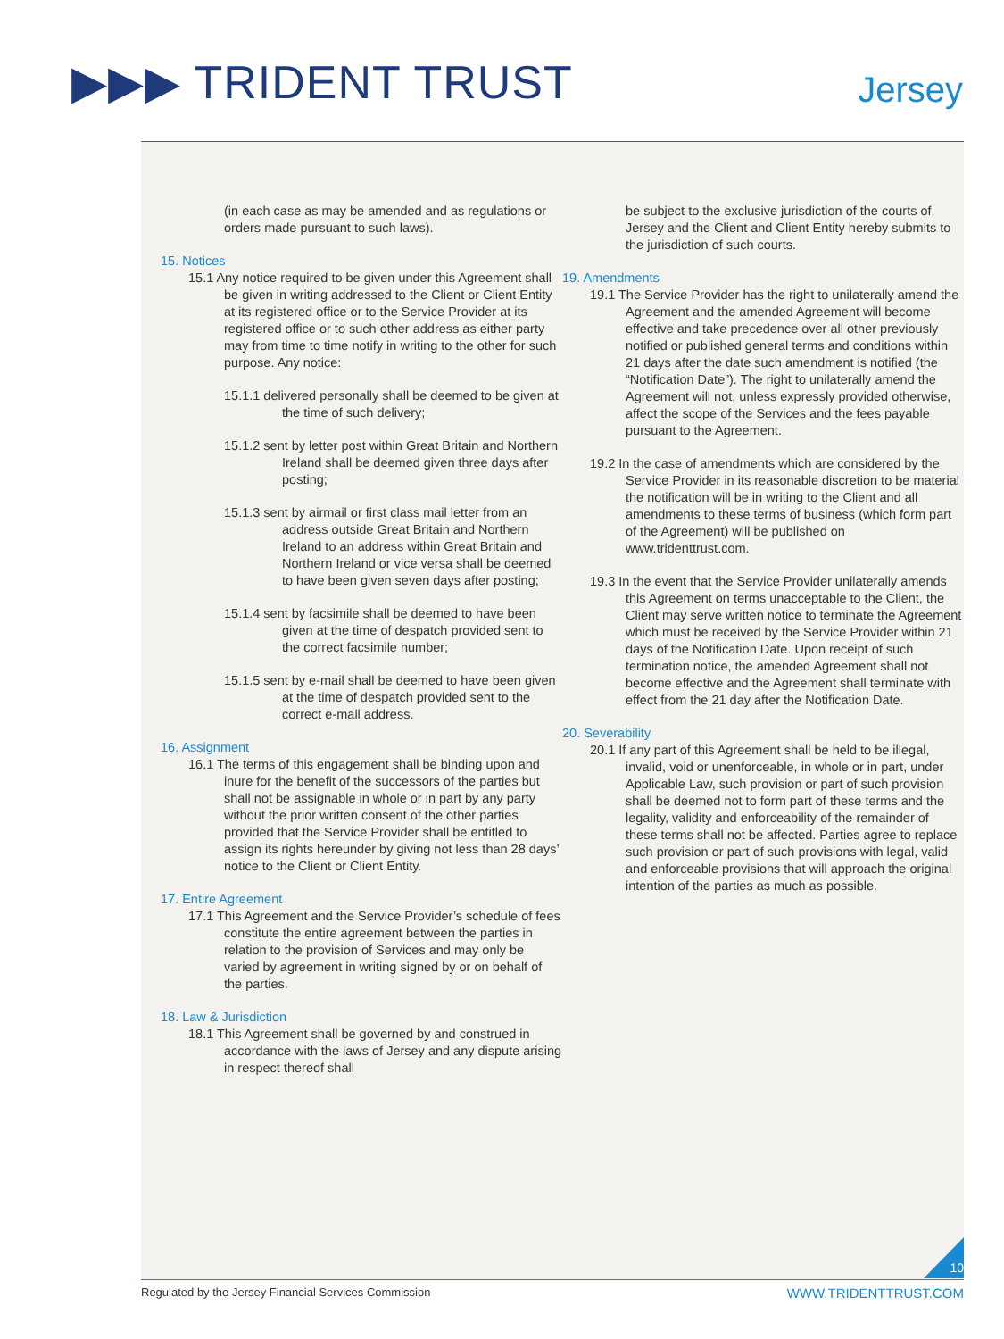▶▶▶ TRIDENT TRUST Jersey
(in each case as may be amended and as regulations or orders made pursuant to such laws).
15. Notices
15.1 Any notice required to be given under this Agreement shall be given in writing addressed to the Client or Client Entity at its registered office or to the Service Provider at its registered office or to such other address as either party may from time to time notify in writing to the other for such purpose. Any notice:
15.1.1 delivered personally shall be deemed to be given at the time of such delivery;
15.1.2 sent by letter post within Great Britain and Northern Ireland shall be deemed given three days after posting;
15.1.3 sent by airmail or first class mail letter from an address outside Great Britain and Northern Ireland to an address within Great Britain and Northern Ireland or vice versa shall be deemed to have been given seven days after posting;
15.1.4 sent by facsimile shall be deemed to have been given at the time of despatch provided sent to the correct facsimile number;
15.1.5 sent by e-mail shall be deemed to have been given at the time of despatch provided sent to the correct e-mail address.
16. Assignment
16.1 The terms of this engagement shall be binding upon and inure for the benefit of the successors of the parties but shall not be assignable in whole or in part by any party without the prior written consent of the other parties provided that the Service Provider shall be entitled to assign its rights hereunder by giving not less than 28 days’ notice to the Client or Client Entity.
17. Entire Agreement
17.1 This Agreement and the Service Provider’s schedule of fees constitute the entire agreement between the parties in relation to the provision of Services and may only be varied by agreement in writing signed by or on behalf of the parties.
18. Law & Jurisdiction
18.1 This Agreement shall be governed by and construed in accordance with the laws of Jersey and any dispute arising in respect thereof shall
be subject to the exclusive jurisdiction of the courts of Jersey and the Client and Client Entity hereby submits to the jurisdiction of such courts.
19. Amendments
19.1 The Service Provider has the right to unilaterally amend the Agreement and the amended Agreement will become effective and take precedence over all other previously notified or published general terms and conditions within 21 days after the date such amendment is notified (the “Notification Date”). The right to unilaterally amend the Agreement will not, unless expressly provided otherwise, affect the scope of the Services and the fees payable pursuant to the Agreement.
19.2 In the case of amendments which are considered by the Service Provider in its reasonable discretion to be material the notification will be in writing to the Client and all amendments to these terms of business (which form part of the Agreement) will be published on www.tridenttrust.com.
19.3 In the event that the Service Provider unilaterally amends this Agreement on terms unacceptable to the Client, the Client may serve written notice to terminate the Agreement which must be received by the Service Provider within 21 days of the Notification Date. Upon receipt of such termination notice, the amended Agreement shall not become effective and the Agreement shall terminate with effect from the 21 day after the Notification Date.
20. Severability
20.1 If any part of this Agreement shall be held to be illegal, invalid, void or unenforceable, in whole or in part, under Applicable Law, such provision or part of such provision shall be deemed not to form part of these terms and the legality, validity and enforceability of the remainder of these terms shall not be affected. Parties agree to replace such provision or part of such provisions with legal, valid and enforceable provisions that will approach the original intention of the parties as much as possible.
10
Regulated by the Jersey Financial Services Commission WWW.TRIDENTTRUST.COM